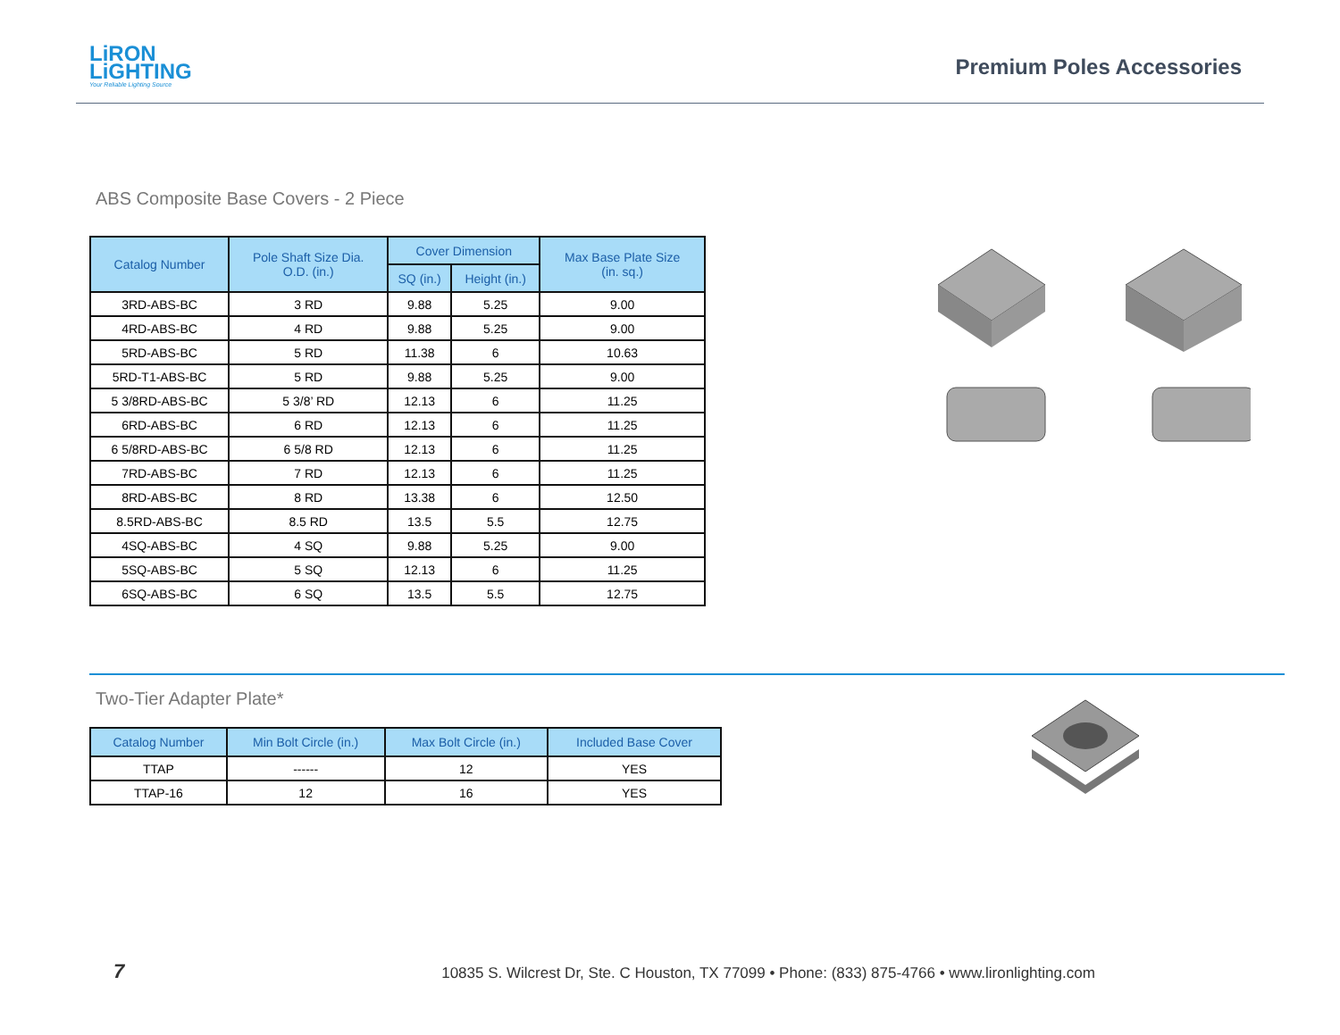LiRON
LiGHTING
Your Reliable Lighting Source
Premium Poles Accessories
ABS Composite Base Covers - 2 Piece
| Catalog Number | Pole Shaft Size Dia. O.D. (in.) | Cover Dimension | | Max Base Plate Size (in. sq.) |
| --- | --- | --- | --- | --- |
| | | SQ (in.) | Height (in.) | |
| 3RD-ABS-BC | 3 RD | 9.88 | 5.25 | 9.00 |
| 4RD-ABS-BC | 4 RD | 9.88 | 5.25 | 9.00 |
| 5RD-ABS-BC | 5 RD | 11.38 | 6 | 10.63 |
| 5RD-T1-ABS-BC | 5 RD | 9.88 | 5.25 | 9.00 |
| 5 3/8RD-ABS-BC | 5 3/8’ RD | 12.13 | 6 | 11.25 |
| 6RD-ABS-BC | 6 RD | 12.13 | 6 | 11.25 |
| 6 5/8RD-ABS-BC | 6 5/8 RD | 12.13 | 6 | 11.25 |
| 7RD-ABS-BC | 7 RD | 12.13 | 6 | 11.25 |
| 8RD-ABS-BC | 8 RD | 13.38 | 6 | 12.50 |
| 8.5RD-ABS-BC | 8.5 RD | 13.5 | 5.5 | 12.75 |
| 4SQ-ABS-BC | 4 SQ | 9.88 | 5.25 | 9.00 |
| 5SQ-ABS-BC | 5 SQ | 12.13 | 6 | 11.25 |
| 6SQ-ABS-BC | 6 SQ | 13.5 | 5.5 | 12.75 |
Two-Tier Adapter Plate*
| Catalog Number | Min Bolt Circle (in.) | Max Bolt Circle (in.) | Included Base Cover |
| --- | --- | --- | --- |
| TTAP | ------ | 12 | YES |
| TTAP-16 | 12 | 16 | YES |
7
10835 S. Wilcrest Dr, Ste. C Houston, TX 77099 • Phone: (833) 875-4766 • www.lironlighting.com